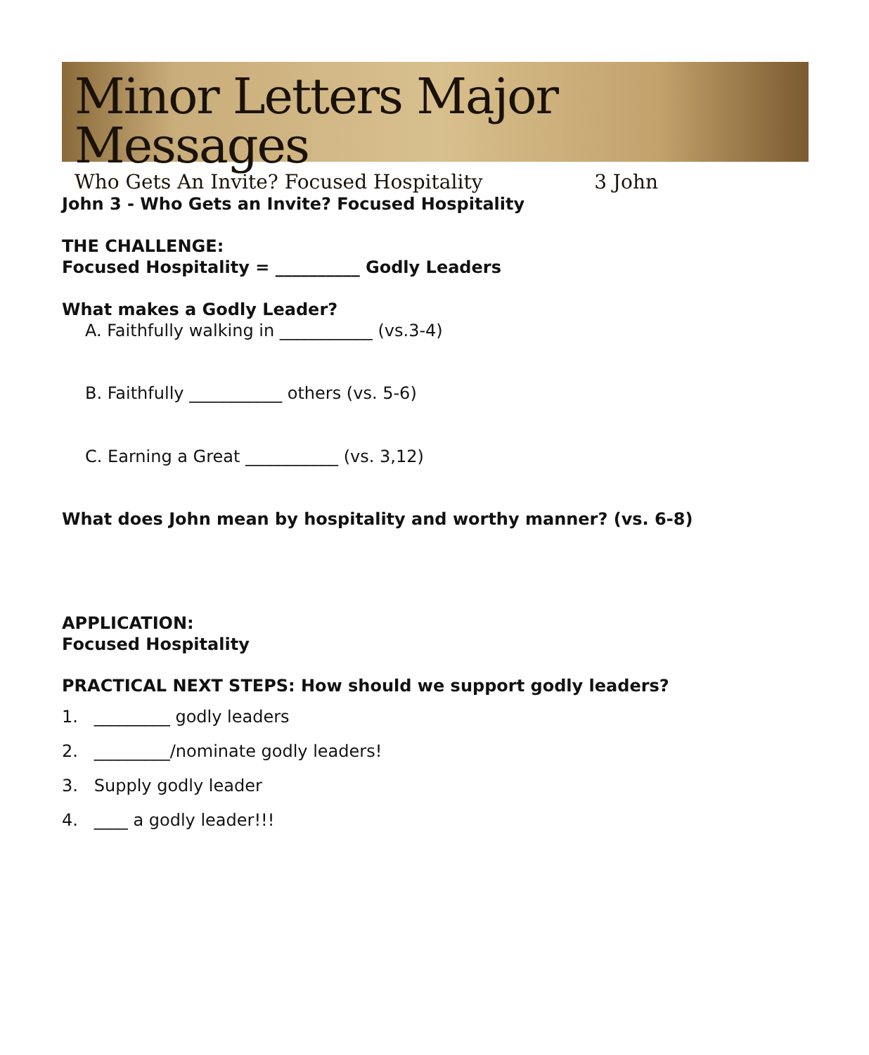Minor Letters Major Messages
Who Gets An Invite? Focused Hospitality 3 John
John 3 - Who Gets an Invite? Focused Hospitality
THE CHALLENGE:
Focused Hospitality = __________ Godly Leaders
What makes a Godly Leader?
A. Faithfully walking in ___________ (vs.3-4)
B. Faithfully ___________ others (vs. 5-6)
C. Earning a Great ___________ (vs. 3,12)
What does John mean by hospitality and worthy manner? (vs. 6-8)
APPLICATION:
Focused Hospitality
PRACTICAL NEXT STEPS: How should we support godly leaders?
1. _________ godly leaders
2. _________/nominate godly leaders!
3. Supply godly leader
4. ____ a godly leader!!!